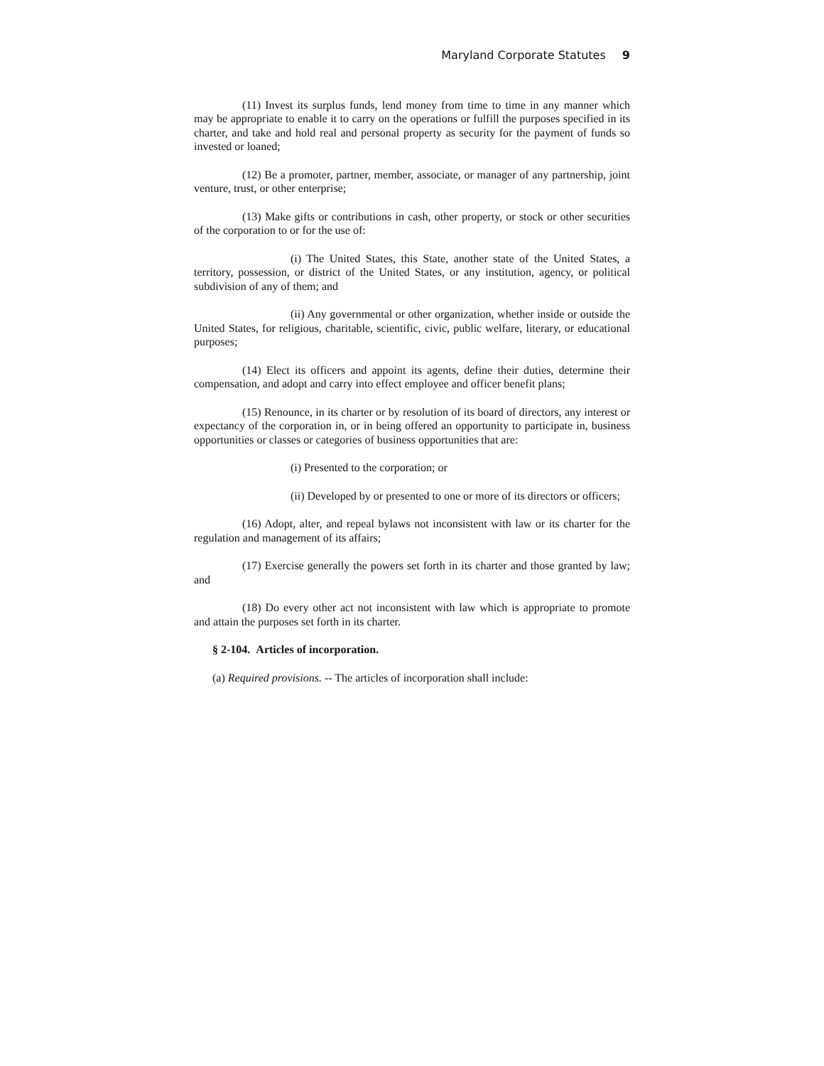Maryland Corporate Statutes 9
(11) Invest its surplus funds, lend money from time to time in any manner which may be appropriate to enable it to carry on the operations or fulfill the purposes specified in its charter, and take and hold real and personal property as security for the payment of funds so invested or loaned;
(12) Be a promoter, partner, member, associate, or manager of any partnership, joint venture, trust, or other enterprise;
(13) Make gifts or contributions in cash, other property, or stock or other securities of the corporation to or for the use of:
(i) The United States, this State, another state of the United States, a territory, possession, or district of the United States, or any institution, agency, or political subdivision of any of them; and
(ii) Any governmental or other organization, whether inside or outside the United States, for religious, charitable, scientific, civic, public welfare, literary, or educational purposes;
(14) Elect its officers and appoint its agents, define their duties, determine their compensation, and adopt and carry into effect employee and officer benefit plans;
(15) Renounce, in its charter or by resolution of its board of directors, any interest or expectancy of the corporation in, or in being offered an opportunity to participate in, business opportunities or classes or categories of business opportunities that are:
(i) Presented to the corporation; or
(ii) Developed by or presented to one or more of its directors or officers;
(16) Adopt, alter, and repeal bylaws not inconsistent with law or its charter for the regulation and management of its affairs;
(17) Exercise generally the powers set forth in its charter and those granted by law; and
(18) Do every other act not inconsistent with law which is appropriate to promote and attain the purposes set forth in its charter.
§ 2-104. Articles of incorporation.
(a) Required provisions. -- The articles of incorporation shall include: